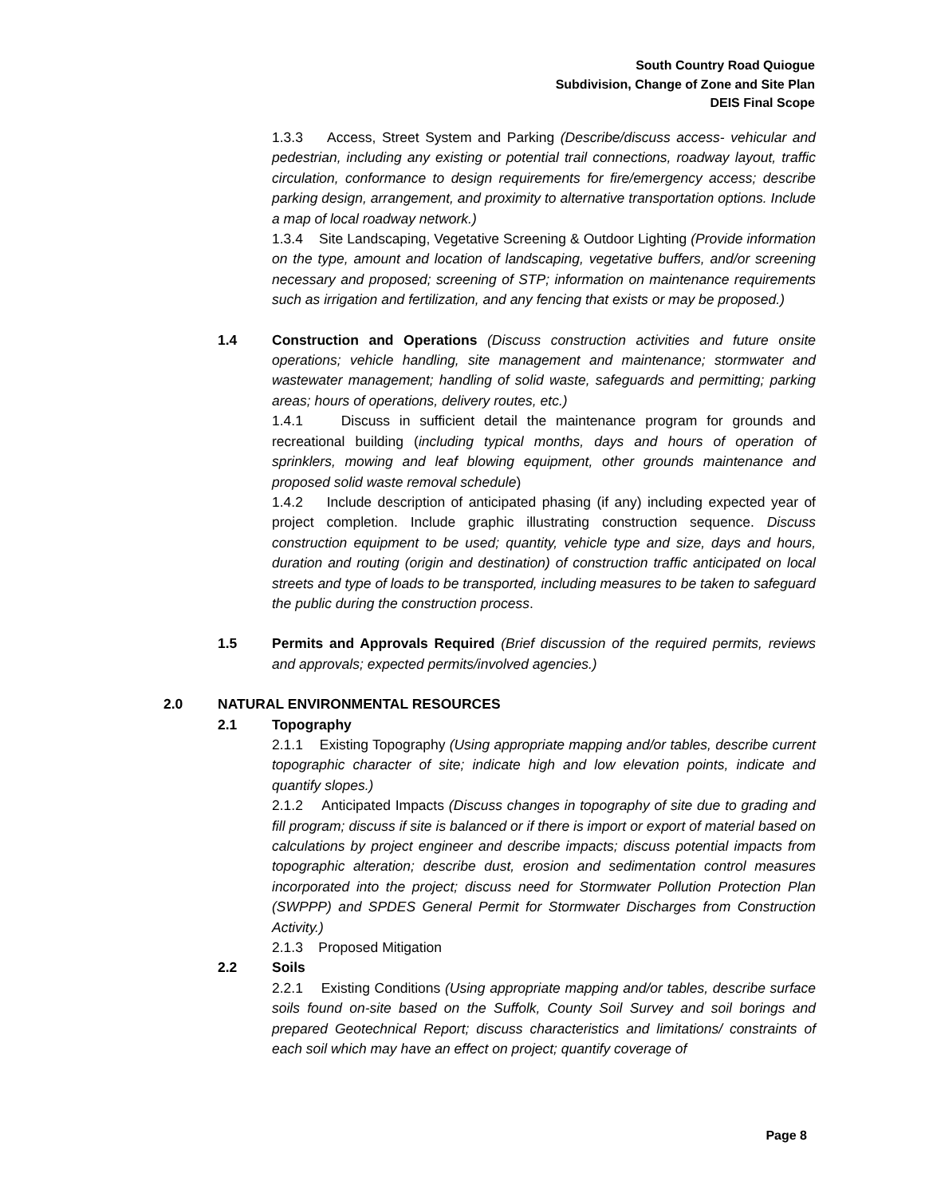South Country Road Quiogue
Subdivision, Change of Zone and Site Plan
DEIS Final Scope
1.3.3 Access, Street System and Parking (Describe/discuss access- vehicular and pedestrian, including any existing or potential trail connections, roadway layout, traffic circulation, conformance to design requirements for fire/emergency access; describe parking design, arrangement, and proximity to alternative transportation options. Include a map of local roadway network.)
1.3.4 Site Landscaping, Vegetative Screening & Outdoor Lighting (Provide information on the type, amount and location of landscaping, vegetative buffers, and/or screening necessary and proposed; screening of STP; information on maintenance requirements such as irrigation and fertilization, and any fencing that exists or may be proposed.)
1.4 Construction and Operations (Discuss construction activities and future onsite operations; vehicle handling, site management and maintenance; stormwater and wastewater management; handling of solid waste, safeguards and permitting; parking areas; hours of operations, delivery routes, etc.)
1.4.1 Discuss in sufficient detail the maintenance program for grounds and recreational building (including typical months, days and hours of operation of sprinklers, mowing and leaf blowing equipment, other grounds maintenance and proposed solid waste removal schedule)
1.4.2 Include description of anticipated phasing (if any) including expected year of project completion. Include graphic illustrating construction sequence. Discuss construction equipment to be used; quantity, vehicle type and size, days and hours, duration and routing (origin and destination) of construction traffic anticipated on local streets and type of loads to be transported, including measures to be taken to safeguard the public during the construction process.
1.5 Permits and Approvals Required (Brief discussion of the required permits, reviews and approvals; expected permits/involved agencies.)
2.0 NATURAL ENVIRONMENTAL RESOURCES
2.1 Topography
2.1.1 Existing Topography (Using appropriate mapping and/or tables, describe current topographic character of site; indicate high and low elevation points, indicate and quantify slopes.)
2.1.2 Anticipated Impacts (Discuss changes in topography of site due to grading and fill program; discuss if site is balanced or if there is import or export of material based on calculations by project engineer and describe impacts; discuss potential impacts from topographic alteration; describe dust, erosion and sedimentation control measures incorporated into the project; discuss need for Stormwater Pollution Protection Plan (SWPPP) and SPDES General Permit for Stormwater Discharges from Construction Activity.)
2.1.3 Proposed Mitigation
2.2 Soils
2.2.1 Existing Conditions (Using appropriate mapping and/or tables, describe surface soils found on-site based on the Suffolk, County Soil Survey and soil borings and prepared Geotechnical Report; discuss characteristics and limitations/ constraints of each soil which may have an effect on project; quantify coverage of
Page 8